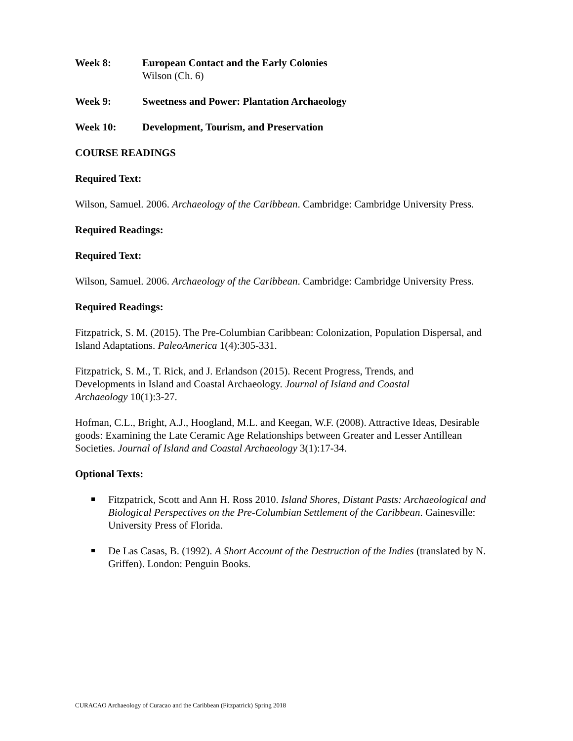Week 8: European Contact and the Early Colonies
Wilson (Ch. 6)
Week 9: Sweetness and Power: Plantation Archaeology
Week 10: Development, Tourism, and Preservation
COURSE READINGS
Required Text:
Wilson, Samuel. 2006. Archaeology of the Caribbean. Cambridge: Cambridge University Press.
Required Readings:
Required Text:
Wilson, Samuel. 2006. Archaeology of the Caribbean. Cambridge: Cambridge University Press.
Required Readings:
Fitzpatrick, S. M. (2015). The Pre-Columbian Caribbean: Colonization, Population Dispersal, and Island Adaptations. PaleoAmerica 1(4):305-331.
Fitzpatrick, S. M., T. Rick, and J. Erlandson (2015). Recent Progress, Trends, and
Developments in Island and Coastal Archaeology. Journal of Island and Coastal
Archaeology 10(1):3-27.
Hofman, C.L., Bright, A.J., Hoogland, M.L. and Keegan, W.F. (2008). Attractive Ideas, Desirable goods: Examining the Late Ceramic Age Relationships between Greater and Lesser Antillean Societies. Journal of Island and Coastal Archaeology 3(1):17-34.
Optional Texts:
Fitzpatrick, Scott and Ann H. Ross 2010. Island Shores, Distant Pasts: Archaeological and Biological Perspectives on the Pre-Columbian Settlement of the Caribbean. Gainesville: University Press of Florida.
De Las Casas, B. (1992). A Short Account of the Destruction of the Indies (translated by N. Griffen). London: Penguin Books.
CURACAO Archaeology of Curacao and the Caribbean (Fitzpatrick) Spring 2018